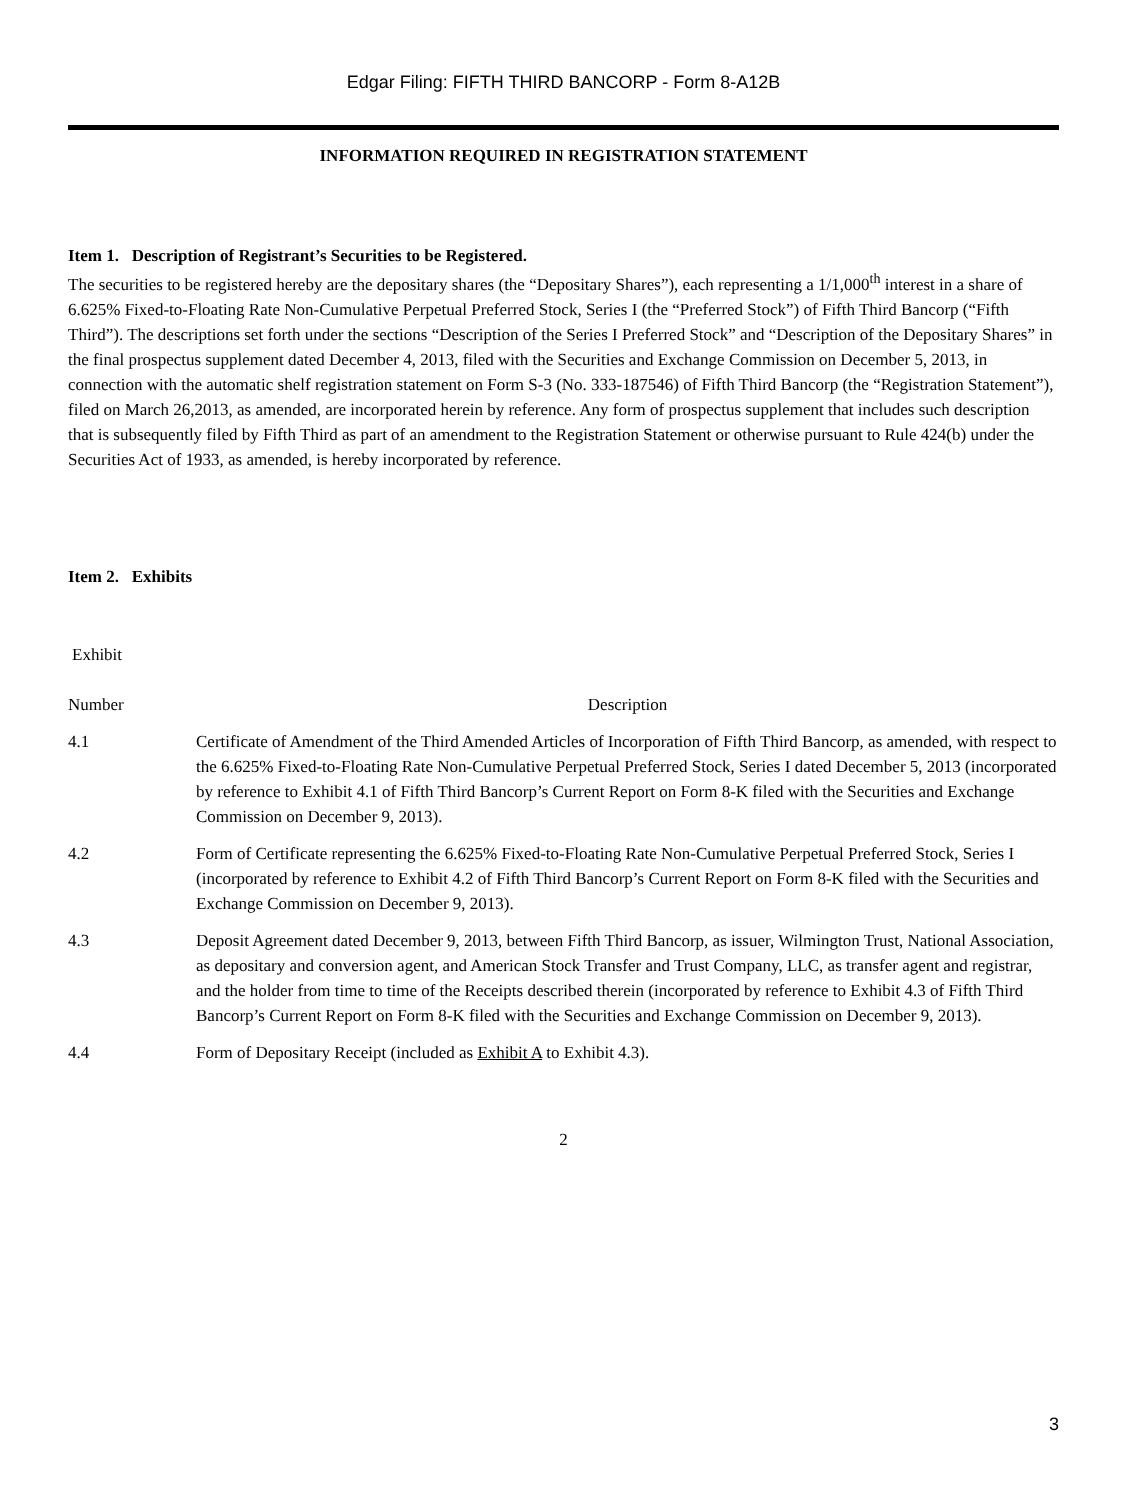Edgar Filing: FIFTH THIRD BANCORP - Form 8-A12B
INFORMATION REQUIRED IN REGISTRATION STATEMENT
Item 1. Description of Registrant’s Securities to be Registered.
The securities to be registered hereby are the depositary shares (the “Depositary Shares”), each representing a 1/1,000<sup>th</sup> interest in a share of 6.625% Fixed-to-Floating Rate Non-Cumulative Perpetual Preferred Stock, Series I (the “Preferred Stock”) of Fifth Third Bancorp (“Fifth Third”). The descriptions set forth under the sections “Description of the Series I Preferred Stock” and “Description of the Depositary Shares” in the final prospectus supplement dated December 4, 2013, filed with the Securities and Exchange Commission on December 5, 2013, in connection with the automatic shelf registration statement on Form S-3 (No. 333-187546) of Fifth Third Bancorp (the “Registration Statement”), filed on March 26,2013, as amended, are incorporated herein by reference. Any form of prospectus supplement that includes such description that is subsequently filed by Fifth Third as part of an amendment to the Registration Statement or otherwise pursuant to Rule 424(b) under the Securities Act of 1933, as amended, is hereby incorporated by reference.
Item 2. Exhibits
Exhibit
| Number | Description |
| --- | --- |
| 4.1 | Certificate of Amendment of the Third Amended Articles of Incorporation of Fifth Third Bancorp, as amended, with respect to the 6.625% Fixed-to-Floating Rate Non-Cumulative Perpetual Preferred Stock, Series I dated December 5, 2013 (incorporated by reference to Exhibit 4.1 of Fifth Third Bancorp’s Current Report on Form 8-K filed with the Securities and Exchange Commission on December 9, 2013). |
| 4.2 | Form of Certificate representing the 6.625% Fixed-to-Floating Rate Non-Cumulative Perpetual Preferred Stock, Series I (incorporated by reference to Exhibit 4.2 of Fifth Third Bancorp’s Current Report on Form 8-K filed with the Securities and Exchange Commission on December 9, 2013). |
| 4.3 | Deposit Agreement dated December 9, 2013, between Fifth Third Bancorp, as issuer, Wilmington Trust, National Association, as depositary and conversion agent, and American Stock Transfer and Trust Company, LLC, as transfer agent and registrar, and the holder from time to time of the Receipts described therein (incorporated by reference to Exhibit 4.3 of Fifth Third Bancorp’s Current Report on Form 8-K filed with the Securities and Exchange Commission on December 9, 2013). |
| 4.4 | Form of Depositary Receipt (included as Exhibit A to Exhibit 4.3). |
2
3